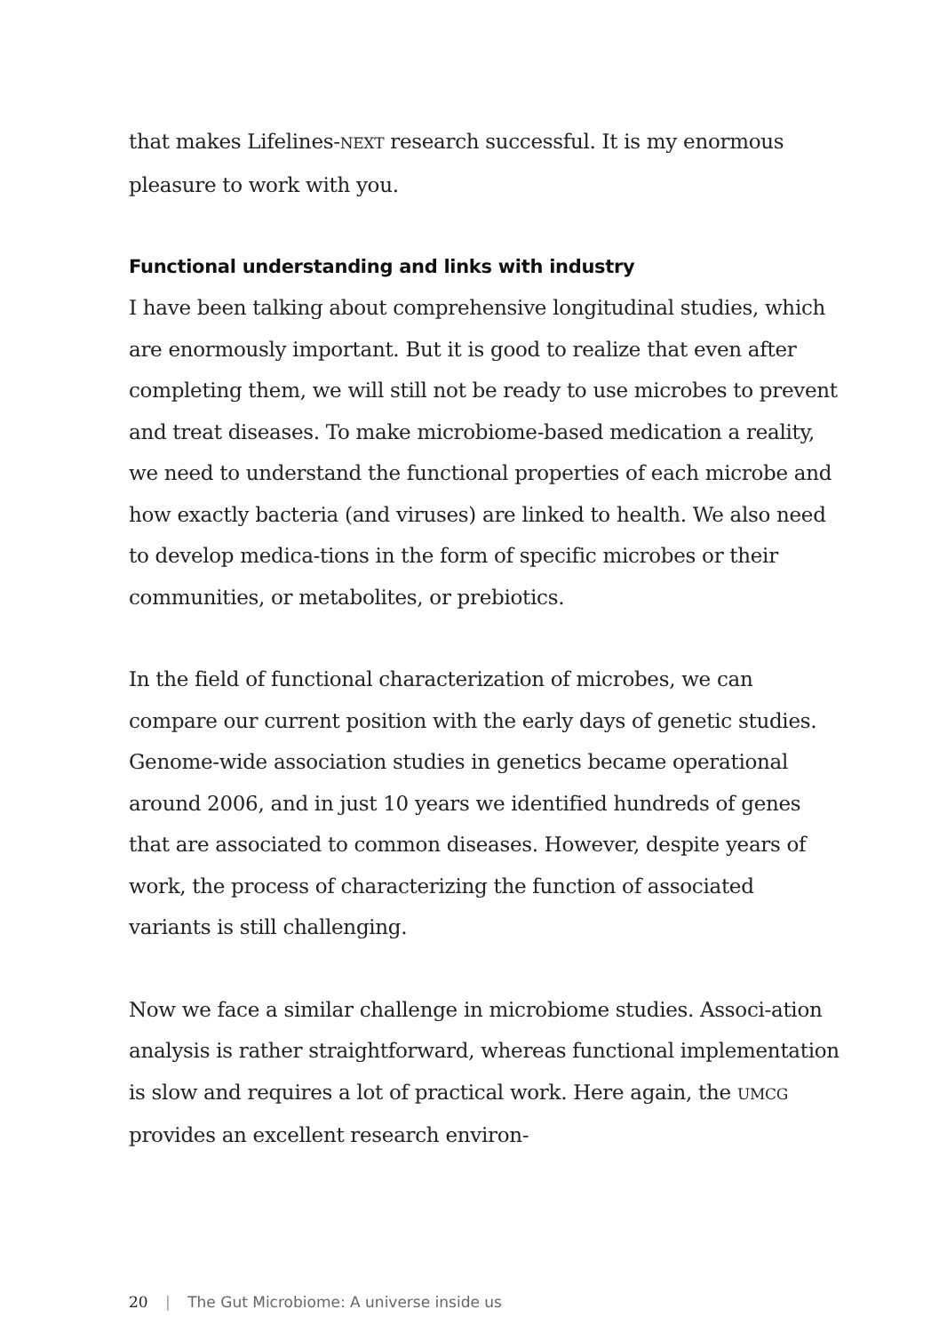that makes Lifelines-NEXT research successful. It is my enormous pleasure to work with you.
Functional understanding and links with industry
I have been talking about comprehensive longitudinal studies, which are enormously important. But it is good to realize that even after completing them, we will still not be ready to use microbes to prevent and treat diseases. To make microbiome-based medication a reality, we need to understand the functional properties of each microbe and how exactly bacteria (and viruses) are linked to health. We also need to develop medica-tions in the form of specific microbes or their communities, or metabolites, or prebiotics.
In the field of functional characterization of microbes, we can compare our current position with the early days of genetic studies. Genome-wide association studies in genetics became operational around 2006, and in just 10 years we identified hundreds of genes that are associated to common diseases. However, despite years of work, the process of characterizing the function of associated variants is still challenging.
Now we face a similar challenge in microbiome studies. Associ-ation analysis is rather straightforward, whereas functional implementation is slow and requires a lot of practical work. Here again, the UMCG provides an excellent research environ-
20 | The Gut Microbiome: A universe inside us